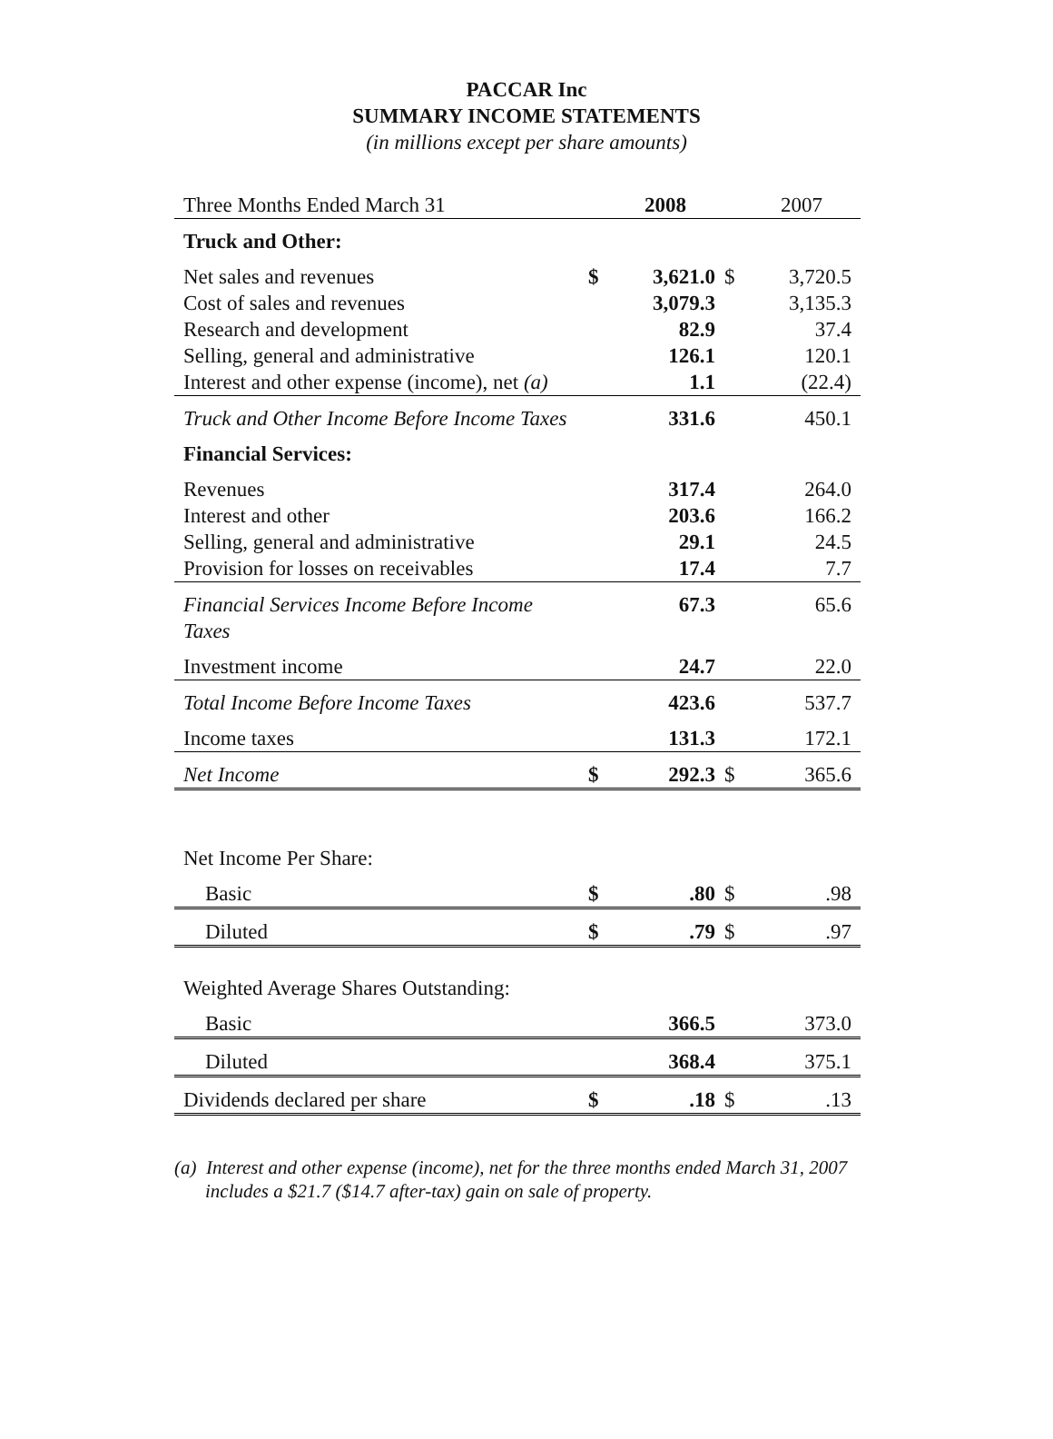PACCAR Inc
SUMMARY INCOME STATEMENTS
(in millions except per share amounts)
| Three Months Ended March 31 | | 2008 | | 2007 |
| Truck and Other: | | | | |
| Net sales and revenues | $ | 3,621.0 | $ | 3,720.5 |
| Cost of sales and revenues | | 3,079.3 | | 3,135.3 |
| Research and development | | 82.9 | | 37.4 |
| Selling, general and administrative | | 126.1 | | 120.1 |
| Interest and other expense (income), net (a) | | 1.1 | | (22.4) |
| Truck and Other Income Before Income Taxes | | 331.6 | | 450.1 |
| Financial Services: | | | | |
| Revenues | | 317.4 | | 264.0 |
| Interest and other | | 203.6 | | 166.2 |
| Selling, general and administrative | | 29.1 | | 24.5 |
| Provision for losses on receivables | | 17.4 | | 7.7 |
| Financial Services Income Before Income Taxes | | 67.3 | | 65.6 |
| Investment income | | 24.7 | | 22.0 |
| Total Income Before Income Taxes | | 423.6 | | 537.7 |
| Income taxes | | 131.3 | | 172.1 |
| Net Income | $ | 292.3 | $ | 365.6 |
| Net Income Per Share: | | | | |
| Basic | $ | .80 | $ | .98 |
| Diluted | $ | .79 | $ | .97 |
| Weighted Average Shares Outstanding: | | | | |
| Basic | | 366.5 | | 373.0 |
| Diluted | | 368.4 | | 375.1 |
| Dividends declared per share | $ | .18 | $ | .13 |
(a) Interest and other expense (income), net for the three months ended March 31, 2007 includes a $21.7 ($14.7 after-tax) gain on sale of property.